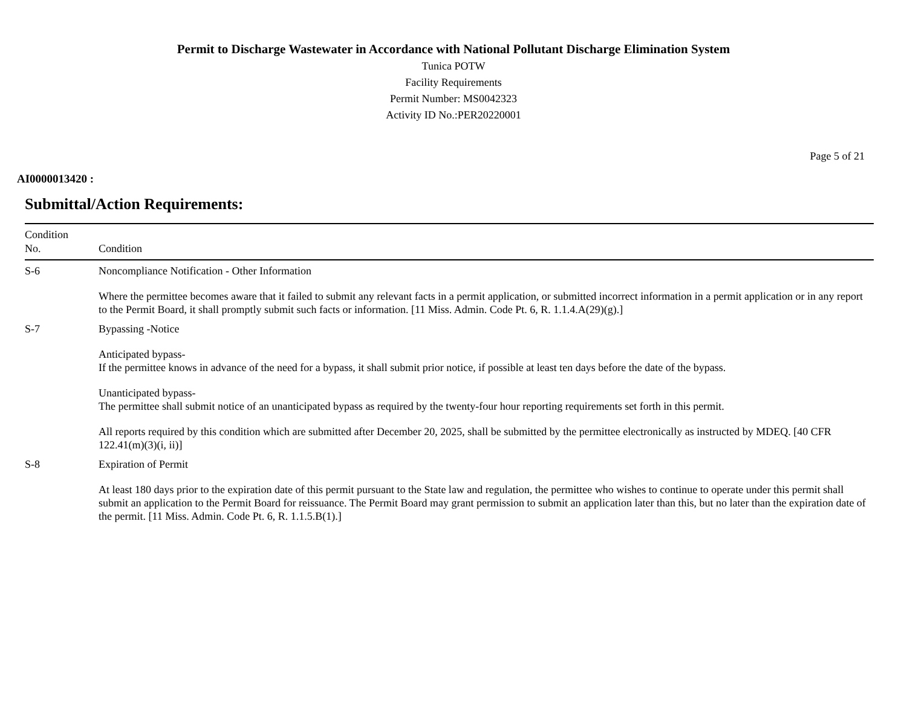Permit to Discharge Wastewater in Accordance with National Pollutant Discharge Elimination System
Tunica POTW
Facility Requirements
Permit Number: MS0042323
Activity ID No.:PER20220001
Page 5 of 21
AI0000013420 :
Submittal/Action Requirements:
| Condition No. | Condition |
| --- | --- |
| S-6 | Noncompliance Notification - Other Information Where the permittee becomes aware that it failed to submit any relevant facts in a permit application, or submitted incorrect information in a permit application or in any report to the Permit Board, it shall promptly submit such facts or information. [11 Miss. Admin. Code Pt. 6, R. 1.1.4.A(29)(g).] |
| S-7 | Bypassing -Notice Anticipated bypass- If the permittee knows in advance of the need for a bypass, it shall submit prior notice, if possible at least ten days before the date of the bypass. Unanticipated bypass- The permittee shall submit notice of an unanticipated bypass as required by the twenty-four hour reporting requirements set forth in this permit. All reports required by this condition which are submitted after December 20, 2025, shall be submitted by the permittee electronically as instructed by MDEQ. [40 CFR 122.41(m)(3)(i, ii)] |
| S-8 | Expiration of Permit At least 180 days prior to the expiration date of this permit pursuant to the State law and regulation, the permittee who wishes to continue to operate under this permit shall submit an application to the Permit Board for reissuance. The Permit Board may grant permission to submit an application later than this, but no later than the expiration date of the permit. [11 Miss. Admin. Code Pt. 6, R. 1.1.5.B(1).] |